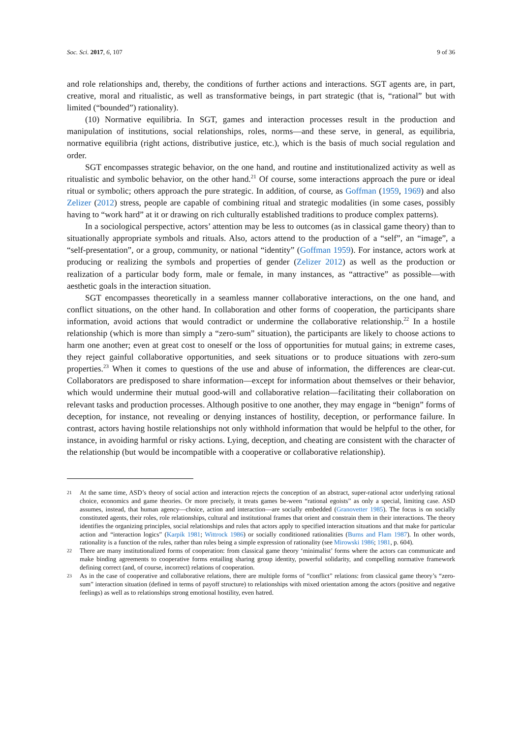Soc. Sci. 2017, 6, 107 9 of 36
and role relationships and, thereby, the conditions of further actions and interactions. SGT agents are, in part, creative, moral and ritualistic, as well as transformative beings, in part strategic (that is, “rational” but with limited (“bounded”) rationality).
(10) Normative equilibria. In SGT, games and interaction processes result in the production and manipulation of institutions, social relationships, roles, norms—and these serve, in general, as equilibria, normative equilibria (right actions, distributive justice, etc.), which is the basis of much social regulation and order.
SGT encompasses strategic behavior, on the one hand, and routine and institutionalized activity as well as ritualistic and symbolic behavior, on the other hand.<sup>21</sup> Of course, some interactions approach the pure or ideal ritual or symbolic; others approach the pure strategic. In addition, of course, as Goffman (1959, 1969) and also Zelizer (2012) stress, people are capable of combining ritual and strategic modalities (in some cases, possibly having to “work hard” at it or drawing on rich culturally established traditions to produce complex patterns).
In a sociological perspective, actors’ attention may be less to outcomes (as in classical game theory) than to situationally appropriate symbols and rituals. Also, actors attend to the production of a “self”, an “image”, a “self-presentation”, or a group, community, or national “identity” (Goffman 1959). For instance, actors work at producing or realizing the symbols and properties of gender (Zelizer 2012) as well as the production or realization of a particular body form, male or female, in many instances, as “attractive” as possible—with aesthetic goals in the interaction situation.
SGT encompasses theoretically in a seamless manner collaborative interactions, on the one hand, and conflict situations, on the other hand. In collaboration and other forms of cooperation, the participants share information, avoid actions that would contradict or undermine the collaborative relationship.<sup>22</sup> In a hostile relationship (which is more than simply a “zero-sum” situation), the participants are likely to choose actions to harm one another; even at great cost to oneself or the loss of opportunities for mutual gains; in extreme cases, they reject gainful collaborative opportunities, and seek situations or to produce situations with zero-sum properties.<sup>23</sup> When it comes to questions of the use and abuse of information, the differences are clear-cut. Collaborators are predisposed to share information—except for information about themselves or their behavior, which would undermine their mutual good-will and collaborative relation—facilitating their collaboration on relevant tasks and production processes. Although positive to one another, they may engage in “benign” forms of deception, for instance, not revealing or denying instances of hostility, deception, or performance failure. In contrast, actors having hostile relationships not only withhold information that would be helpful to the other, for instance, in avoiding harmful or risky actions. Lying, deception, and cheating are consistent with the character of the relationship (but would be incompatible with a cooperative or collaborative relationship).
21 At the same time, ASD’s theory of social action and interaction rejects the conception of an abstract, super-rational actor underlying rational choice, economics and game theories. Or more precisely, it treats games be-ween “rational egoists” as only a special, limiting case. ASD assumes, instead, that human agency—choice, action and interaction—are socially embedded (Granovetter 1985). The focus is on socially constituted agents, their roles, role relationships, cultural and institutional frames that orient and constrain them in their interactions. The theory identifies the organizing principles, social relationships and rules that actors apply to specified interaction situations and that make for particular action and “interaction logics” (Karpik 1981; Wittrock 1986) or socially conditioned rationalities (Burns and Flam 1987). In other words, rationality is a function of the rules, rather than rules being a simple expression of rationality (see Mirowski 1986; 1981, p. 604).
22 There are many institutionalized forms of cooperation: from classical game theory ‘minimalist’ forms where the actors can communicate and make binding agreements to cooperative forms entailing sharing group identity, powerful solidarity, and compelling normative framework defining correct (and, of course, incorrect) relations of cooperation.
23 As in the case of cooperative and collaborative relations, there are multiple forms of “conflict” relations: from classical game theory’s “zero-sum” interaction situation (defined in terms of payoff structure) to relationships with mixed orientation among the actors (positive and negative feelings) as well as to relationships strong emotional hostility, even hatred.